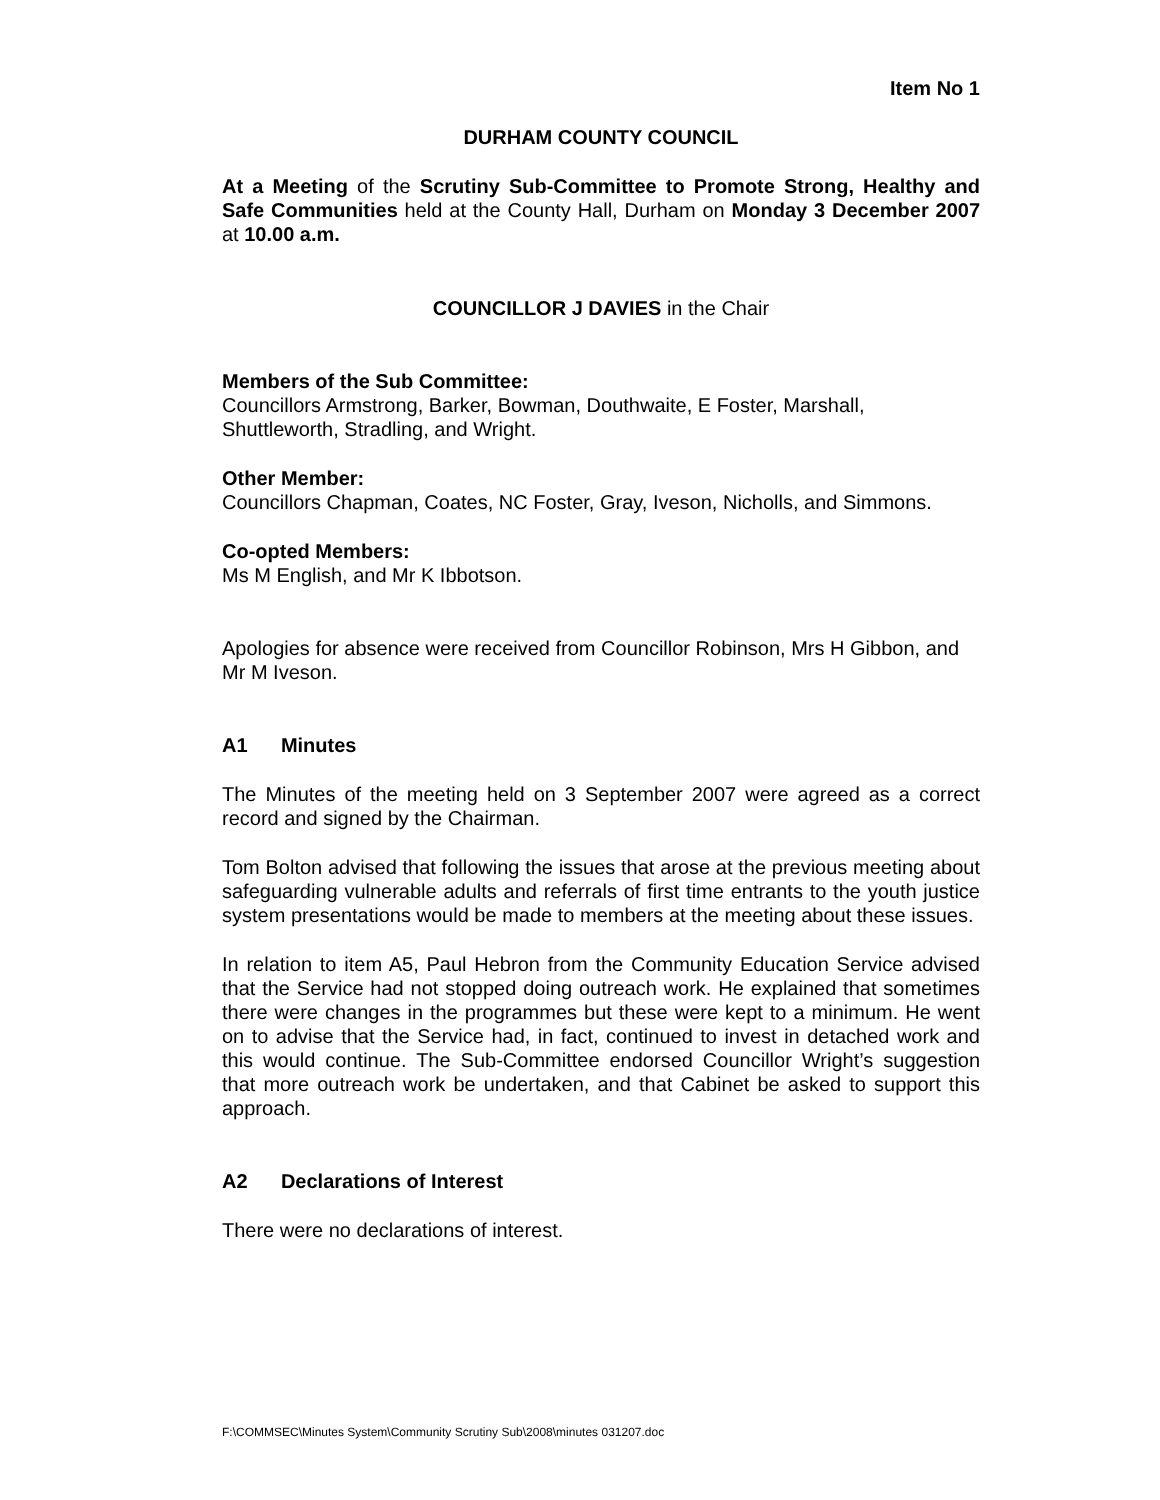Item No 1
DURHAM COUNTY COUNCIL
At a Meeting of the Scrutiny Sub-Committee to Promote Strong, Healthy and Safe Communities held at the County Hall, Durham on Monday 3 December 2007 at 10.00 a.m.
COUNCILLOR J DAVIES in the Chair
Members of the Sub Committee:
Councillors Armstrong, Barker, Bowman, Douthwaite, E Foster, Marshall, Shuttleworth, Stradling, and Wright.
Other Member:
Councillors Chapman, Coates, NC Foster, Gray, Iveson, Nicholls, and Simmons.
Co-opted Members:
Ms M English, and Mr K Ibbotson.
Apologies for absence were received from Councillor Robinson, Mrs H Gibbon, and Mr M Iveson.
A1 Minutes
The Minutes of the meeting held on 3 September 2007 were agreed as a correct record and signed by the Chairman.
Tom Bolton advised that following the issues that arose at the previous meeting about safeguarding vulnerable adults and referrals of first time entrants to the youth justice system presentations would be made to members at the meeting about these issues.
In relation to item A5, Paul Hebron from the Community Education Service advised that the Service had not stopped doing outreach work. He explained that sometimes there were changes in the programmes but these were kept to a minimum. He went on to advise that the Service had, in fact, continued to invest in detached work and this would continue. The Sub-Committee endorsed Councillor Wright’s suggestion that more outreach work be undertaken, and that Cabinet be asked to support this approach.
A2 Declarations of Interest
There were no declarations of interest.
F:\COMMSEC\Minutes System\Community Scrutiny Sub\2008\minutes 031207.doc